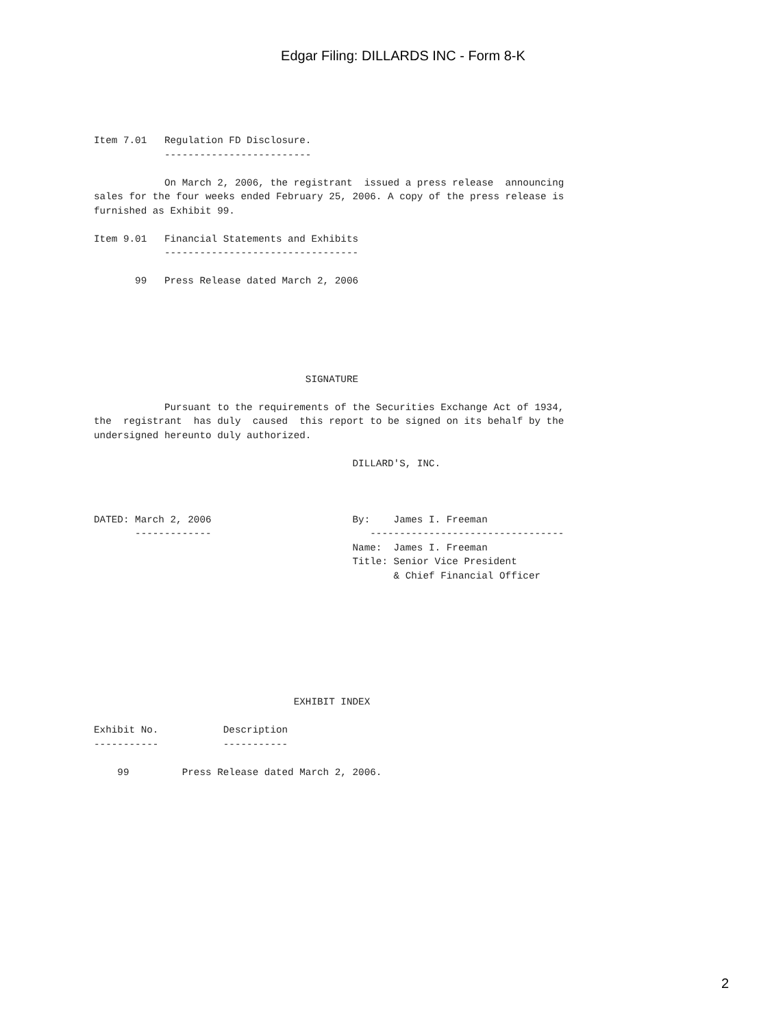Edgar Filing: DILLARDS INC - Form 8-K
Item 7.01   Regulation FD Disclosure.
            -------------------------

            On March 2, 2006, the registrant  issued a press release  announcing
sales for the four weeks ended February 25, 2006. A copy of the press release is
furnished as Exhibit 99.

Item 9.01   Financial Statements and Exhibits
            ---------------------------------

       99   Press Release dated March 2, 2006






                                    SIGNATURE

            Pursuant to the requirements of the Securities Exchange Act of 1934,
the  registrant  has duly  caused  this report to be signed on its behalf by the
undersigned hereunto duly authorized.

                                            DILLARD'S, INC.



DATED: March 2, 2006                        By:    James I. Freeman
       -------------                           ---------------------------------
                                            Name:  James I. Freeman
                                            Title: Senior Vice President
                                                   & Chief Financial Officer








                                  EXHIBIT INDEX

Exhibit No.           Description
-----------           -----------

    99         Press Release dated March 2, 2006.
2